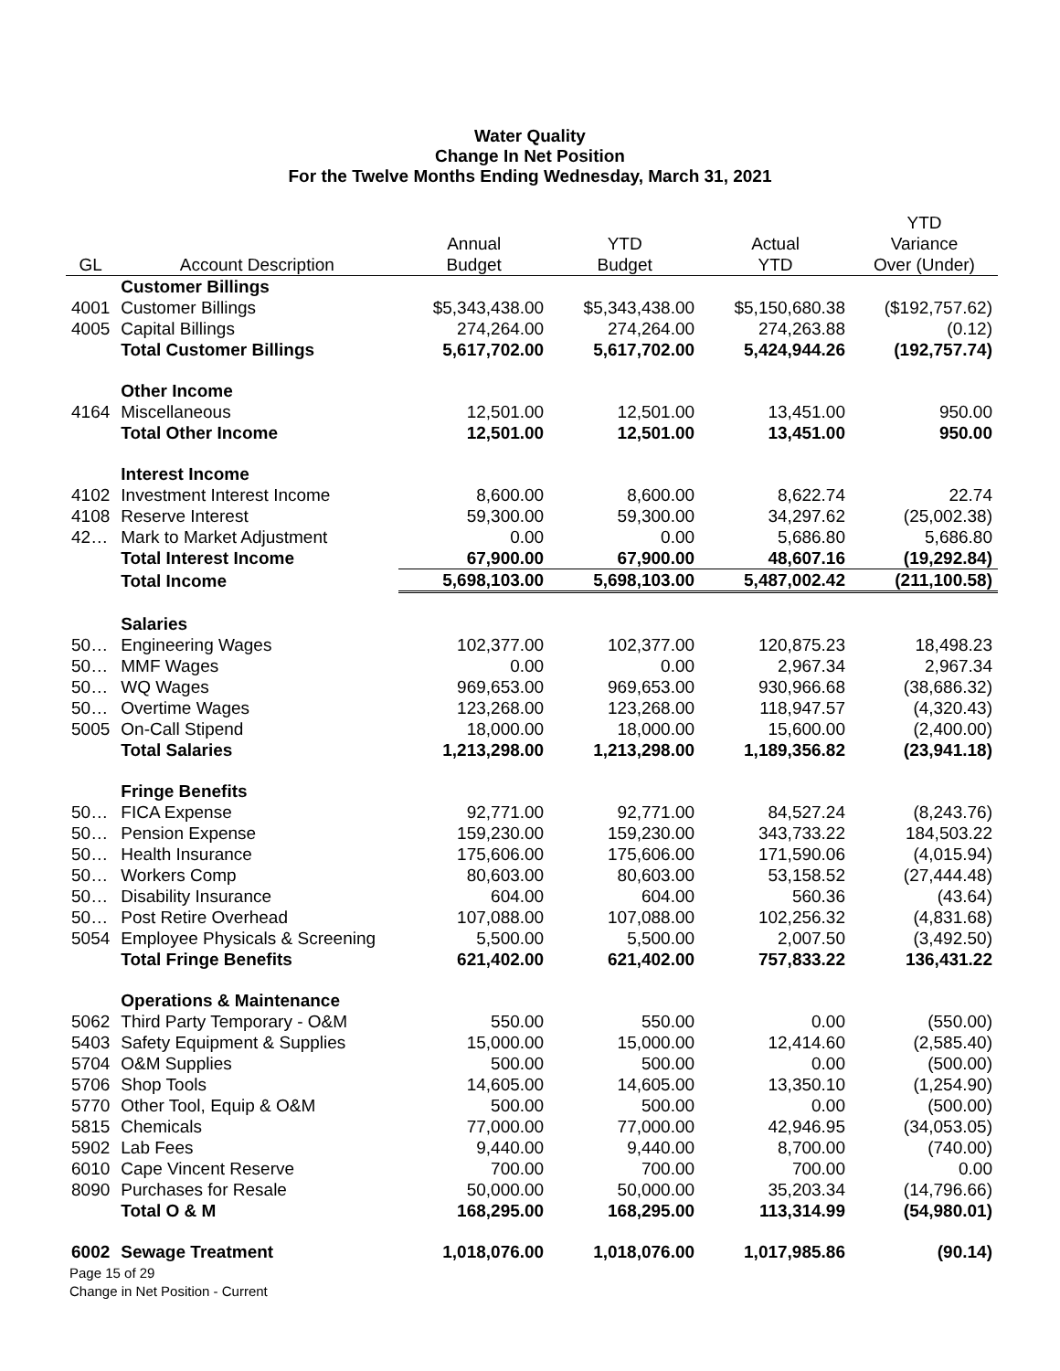Water Quality
Change In Net Position
For the Twelve Months Ending Wednesday, March 31, 2021
| | | | | | YTD |
| --- | --- | --- | --- | --- | --- |
| | | Annual | YTD | Actual | Variance |
| GL | Account Description | Budget | Budget | YTD | Over (Under) |
| | Customer Billings | | | | |
| 4001 | Customer Billings | $5,343,438.00 | $5,343,438.00 | $5,150,680.38 | ($192,757.62) |
| 4005 | Capital Billings | 274,264.00 | 274,264.00 | 274,263.88 | (0.12) |
| | Total Customer Billings | 5,617,702.00 | 5,617,702.00 | 5,424,944.26 | (192,757.74) |
| | Other Income | | | | |
| 4164 | Miscellaneous | 12,501.00 | 12,501.00 | 13,451.00 | 950.00 |
| | Total Other Income | 12,501.00 | 12,501.00 | 13,451.00 | 950.00 |
| | Interest Income | | | | |
| 4102 | Investment Interest Income | 8,600.00 | 8,600.00 | 8,622.74 | 22.74 |
| 4108 | Reserve Interest | 59,300.00 | 59,300.00 | 34,297.62 | (25,002.38) |
| 42… | Mark to Market Adjustment | 0.00 | 0.00 | 5,686.80 | 5,686.80 |
| | Total Interest Income | 67,900.00 | 67,900.00 | 48,607.16 | (19,292.84) |
| | Total Income | 5,698,103.00 | 5,698,103.00 | 5,487,002.42 | (211,100.58) |
| | Salaries | | | | |
| 50… | Engineering Wages | 102,377.00 | 102,377.00 | 120,875.23 | 18,498.23 |
| 50… | MMF Wages | 0.00 | 0.00 | 2,967.34 | 2,967.34 |
| 50… | WQ Wages | 969,653.00 | 969,653.00 | 930,966.68 | (38,686.32) |
| 50… | Overtime Wages | 123,268.00 | 123,268.00 | 118,947.57 | (4,320.43) |
| 5005 | On-Call Stipend | 18,000.00 | 18,000.00 | 15,600.00 | (2,400.00) |
| | Total Salaries | 1,213,298.00 | 1,213,298.00 | 1,189,356.82 | (23,941.18) |
| | Fringe Benefits | | | | |
| 50… | FICA Expense | 92,771.00 | 92,771.00 | 84,527.24 | (8,243.76) |
| 50… | Pension Expense | 159,230.00 | 159,230.00 | 343,733.22 | 184,503.22 |
| 50… | Health Insurance | 175,606.00 | 175,606.00 | 171,590.06 | (4,015.94) |
| 50… | Workers Comp | 80,603.00 | 80,603.00 | 53,158.52 | (27,444.48) |
| 50… | Disability Insurance | 604.00 | 604.00 | 560.36 | (43.64) |
| 50… | Post Retire Overhead | 107,088.00 | 107,088.00 | 102,256.32 | (4,831.68) |
| 5054 | Employee Physicals & Screening | 5,500.00 | 5,500.00 | 2,007.50 | (3,492.50) |
| | Total Fringe Benefits | 621,402.00 | 621,402.00 | 757,833.22 | 136,431.22 |
| | Operations & Maintenance | | | | |
| 5062 | Third Party Temporary - O&M | 550.00 | 550.00 | 0.00 | (550.00) |
| 5403 | Safety Equipment & Supplies | 15,000.00 | 15,000.00 | 12,414.60 | (2,585.40) |
| 5704 | O&M Supplies | 500.00 | 500.00 | 0.00 | (500.00) |
| 5706 | Shop Tools | 14,605.00 | 14,605.00 | 13,350.10 | (1,254.90) |
| 5770 | Other Tool, Equip & O&M | 500.00 | 500.00 | 0.00 | (500.00) |
| 5815 | Chemicals | 77,000.00 | 77,000.00 | 42,946.95 | (34,053.05) |
| 5902 | Lab Fees | 9,440.00 | 9,440.00 | 8,700.00 | (740.00) |
| 6010 | Cape Vincent Reserve | 700.00 | 700.00 | 700.00 | 0.00 |
| 8090 | Purchases for Resale | 50,000.00 | 50,000.00 | 35,203.34 | (14,796.66) |
| | Total O & M | 168,295.00 | 168,295.00 | 113,314.99 | (54,980.01) |
| 6002 | Sewage Treatment | 1,018,076.00 | 1,018,076.00 | 1,017,985.86 | (90.14) |
Page 15 of 29
Change in Net Position - Current